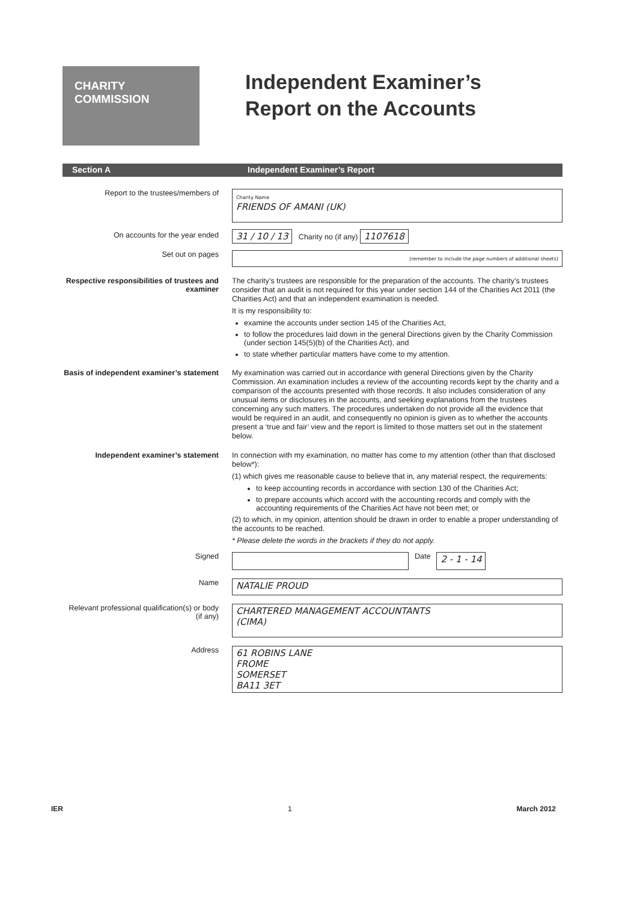CHARITY
COMMISSION
Independent Examiner’s
Report on the Accounts
Section A Independent Examiner’s Report
Report to the trustees/members of
Charity Name
FRIENDS OF AMANI (UK)
On accounts for the year ended
31 / 10 / 13 Charity no (if any) 1107618
Set out on pages
(remember to include the page numbers of additional sheets)
Respective responsibilities of trustees and examiner
The charity’s trustees are responsible for the preparation of the accounts. The charity’s trustees consider that an audit is not required for this year under section 144 of the Charities Act 2011 (the Charities Act) and that an independent examination is needed.
It is my responsibility to:
examine the accounts under section 145 of the Charities Act,
to follow the procedures laid down in the general Directions given by the Charity Commission (under section 145(5)(b) of the Charities Act), and
to state whether particular matters have come to my attention.
Basis of independent examiner’s statement
My examination was carried out in accordance with general Directions given by the Charity Commission. An examination includes a review of the accounting records kept by the charity and a comparison of the accounts presented with those records. It also includes consideration of any unusual items or disclosures in the accounts, and seeking explanations from the trustees concerning any such matters. The procedures undertaken do not provide all the evidence that would be required in an audit, and consequently no opinion is given as to whether the accounts present a ‘true and fair’ view and the report is limited to those matters set out in the statement below.
Independent examiner’s statement
In connection with my examination, no matter has come to my attention (other than that disclosed below*):
(1) which gives me reasonable cause to believe that in, any material respect, the requirements:
to keep accounting records in accordance with section 130 of the Charities Act;
to prepare accounts which accord with the accounting records and comply with the accounting requirements of the Charities Act have not been met; or
(2) to which, in my opinion, attention should be drawn in order to enable a proper understanding of the accounts to be reached.
* Please delete the words in the brackets if they do not apply.
Signed Date 2 - 1 - 14
Name
NATALIE PROUD
Relevant professional qualification(s) or body (if any)
CHARTERED MANAGEMENT ACCOUNTANTS
(CIMA)
Address
61 ROBINS LANE
FROME
SOMERSET
BA11 3ET
IER 1 March 2012